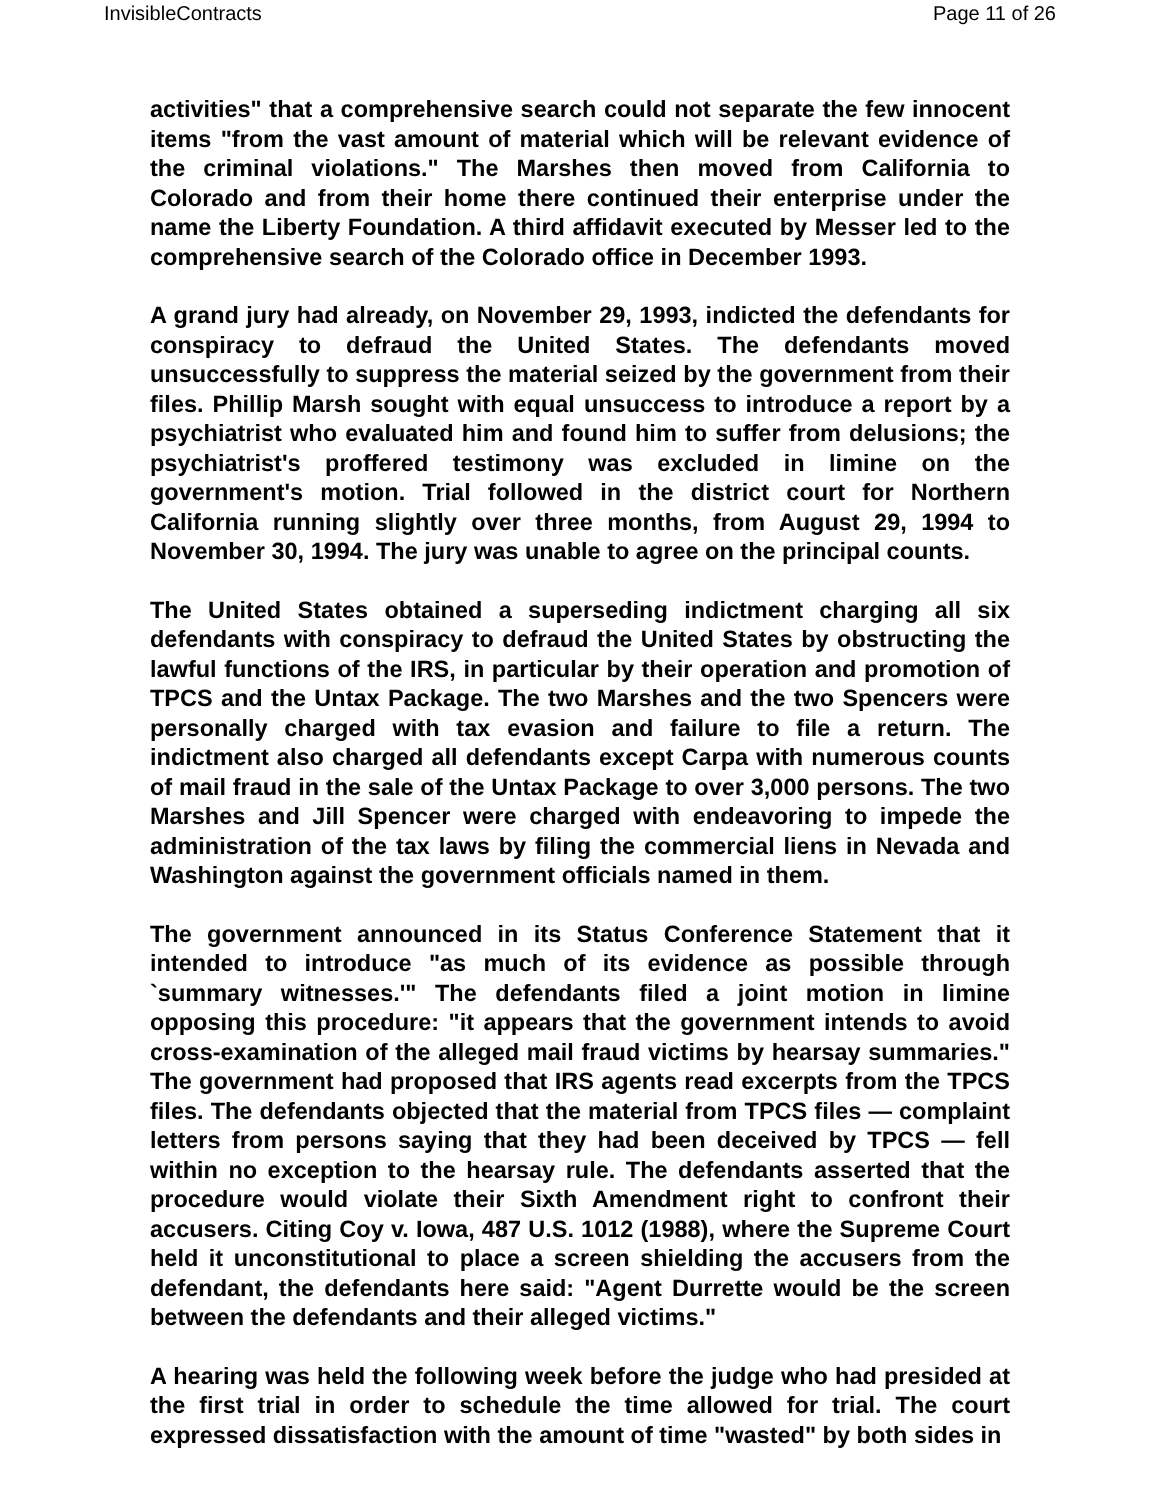InvisibleContracts Page 11 of 26
activities" that a comprehensive search could not separate the few innocent items "from the vast amount of material which will be relevant evidence of the criminal violations." The Marshes then moved from California to Colorado and from their home there continued their enterprise under the name the Liberty Foundation. A third affidavit executed by Messer led to the comprehensive search of the Colorado office in December 1993.
A grand jury had already, on November 29, 1993, indicted the defendants for conspiracy to defraud the United States. The defendants moved unsuccessfully to suppress the material seized by the government from their files. Phillip Marsh sought with equal unsuccess to introduce a report by a psychiatrist who evaluated him and found him to suffer from delusions; the psychiatrist's proffered testimony was excluded in limine on the government's motion. Trial followed in the district court for Northern California running slightly over three months, from August 29, 1994 to November 30, 1994. The jury was unable to agree on the principal counts.
The United States obtained a superseding indictment charging all six defendants with conspiracy to defraud the United States by obstructing the lawful functions of the IRS, in particular by their operation and promotion of TPCS and the Untax Package. The two Marshes and the two Spencers were personally charged with tax evasion and failure to file a return. The indictment also charged all defendants except Carpa with numerous counts of mail fraud in the sale of the Untax Package to over 3,000 persons. The two Marshes and Jill Spencer were charged with endeavoring to impede the administration of the tax laws by filing the commercial liens in Nevada and Washington against the government officials named in them.
The government announced in its Status Conference Statement that it intended to introduce "as much of its evidence as possible through `summary witnesses.'" The defendants filed a joint motion in limine opposing this procedure: "it appears that the government intends to avoid cross-examination of the alleged mail fraud victims by hearsay summaries." The government had proposed that IRS agents read excerpts from the TPCS files. The defendants objected that the material from TPCS files — complaint letters from persons saying that they had been deceived by TPCS — fell within no exception to the hearsay rule. The defendants asserted that the procedure would violate their Sixth Amendment right to confront their accusers. Citing Coy v. Iowa, 487 U.S. 1012 (1988), where the Supreme Court held it unconstitutional to place a screen shielding the accusers from the defendant, the defendants here said: "Agent Durrette would be the screen between the defendants and their alleged victims."
A hearing was held the following week before the judge who had presided at the first trial in order to schedule the time allowed for trial. The court expressed dissatisfaction with the amount of time "wasted" by both sides in